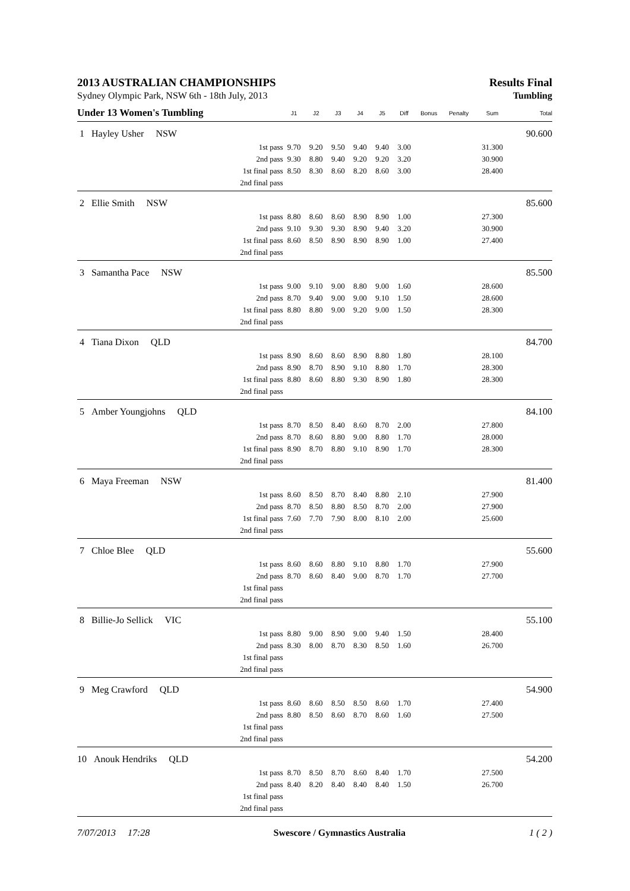2013 AUSTRALIAN CHAMPIONSHIPS Results Final
Sydney Olympic Park, NSW 6th - 18th July, 2013 Tumbling
| Under 13 Women's Tumbling | | J1 | J2 | J3 | J4 | J5 | Diff | Bonus | Penalty | Sum | Total |
| --- | --- | --- | --- | --- | --- | --- | --- | --- | --- | --- | --- |
| 1 Hayley Usher NSW | | | | | | | | | | | 90.600 |
| | 1st pass | 9.70 | 9.20 | 9.50 | 9.40 | 9.40 | 3.00 | | | 31.300 | |
| | 2nd pass | 9.30 | 8.80 | 9.40 | 9.20 | 9.20 | 3.20 | | | 30.900 | |
| | 1st final pass | 8.50 | 8.30 | 8.60 | 8.20 | 8.60 | 3.00 | | | 28.400 | |
| | 2nd final pass | | | | | | | | | | |
| 2 Ellie Smith NSW | | | | | | | | | | | 85.600 |
| | 1st pass | 8.80 | 8.60 | 8.60 | 8.90 | 8.90 | 1.00 | | | 27.300 | |
| | 2nd pass | 9.10 | 9.30 | 9.30 | 8.90 | 9.40 | 3.20 | | | 30.900 | |
| | 1st final pass | 8.60 | 8.50 | 8.90 | 8.90 | 8.90 | 1.00 | | | 27.400 | |
| | 2nd final pass | | | | | | | | | | |
| 3 Samantha Pace NSW | | | | | | | | | | | 85.500 |
| | 1st pass | 9.00 | 9.10 | 9.00 | 8.80 | 9.00 | 1.60 | | | 28.600 | |
| | 2nd pass | 8.70 | 9.40 | 9.00 | 9.00 | 9.10 | 1.50 | | | 28.600 | |
| | 1st final pass | 8.80 | 8.80 | 9.00 | 9.20 | 9.00 | 1.50 | | | 28.300 | |
| | 2nd final pass | | | | | | | | | | |
| 4 Tiana Dixon QLD | | | | | | | | | | | 84.700 |
| | 1st pass | 8.90 | 8.60 | 8.60 | 8.90 | 8.80 | 1.80 | | | 28.100 | |
| | 2nd pass | 8.90 | 8.70 | 8.90 | 9.10 | 8.80 | 1.70 | | | 28.300 | |
| | 1st final pass | 8.80 | 8.60 | 8.80 | 9.30 | 8.90 | 1.80 | | | 28.300 | |
| | 2nd final pass | | | | | | | | | | |
| 5 Amber Youngjohns QLD | | | | | | | | | | | 84.100 |
| | 1st pass | 8.70 | 8.50 | 8.40 | 8.60 | 8.70 | 2.00 | | | 27.800 | |
| | 2nd pass | 8.70 | 8.60 | 8.80 | 9.00 | 8.80 | 1.70 | | | 28.000 | |
| | 1st final pass | 8.90 | 8.70 | 8.80 | 9.10 | 8.90 | 1.70 | | | 28.300 | |
| | 2nd final pass | | | | | | | | | | |
| 6 Maya Freeman NSW | | | | | | | | | | | 81.400 |
| | 1st pass | 8.60 | 8.50 | 8.70 | 8.40 | 8.80 | 2.10 | | | 27.900 | |
| | 2nd pass | 8.70 | 8.50 | 8.80 | 8.50 | 8.70 | 2.00 | | | 27.900 | |
| | 1st final pass | 7.60 | 7.70 | 7.90 | 8.00 | 8.10 | 2.00 | | | 25.600 | |
| | 2nd final pass | | | | | | | | | | |
| 7 Chloe Blee QLD | | | | | | | | | | | 55.600 |
| | 1st pass | 8.60 | 8.60 | 8.80 | 9.10 | 8.80 | 1.70 | | | 27.900 | |
| | 2nd pass | 8.70 | 8.60 | 8.40 | 9.00 | 8.70 | 1.70 | | | 27.700 | |
| | 1st final pass | | | | | | | | | | |
| | 2nd final pass | | | | | | | | | | |
| 8 Billie-Jo Sellick VIC | | | | | | | | | | | 55.100 |
| | 1st pass | 8.80 | 9.00 | 8.90 | 9.00 | 9.40 | 1.50 | | | 28.400 | |
| | 2nd pass | 8.30 | 8.00 | 8.70 | 8.30 | 8.50 | 1.60 | | | 26.700 | |
| | 1st final pass | | | | | | | | | | |
| | 2nd final pass | | | | | | | | | | |
| 9 Meg Crawford QLD | | | | | | | | | | | 54.900 |
| | 1st pass | 8.60 | 8.60 | 8.50 | 8.50 | 8.60 | 1.70 | | | 27.400 | |
| | 2nd pass | 8.80 | 8.50 | 8.60 | 8.70 | 8.60 | 1.60 | | | 27.500 | |
| | 1st final pass | | | | | | | | | | |
| | 2nd final pass | | | | | | | | | | |
| 10 Anouk Hendriks QLD | | | | | | | | | | | 54.200 |
| | 1st pass | 8.70 | 8.50 | 8.70 | 8.60 | 8.40 | 1.70 | | | 27.500 | |
| | 2nd pass | 8.40 | 8.20 | 8.40 | 8.40 | 8.40 | 1.50 | | | 26.700 | |
| | 1st final pass | | | | | | | | | | |
| | 2nd final pass | | | | | | | | | | |
7/07/2013 17:28 Swescore / Gymnastics Australia 1 ( 2 )